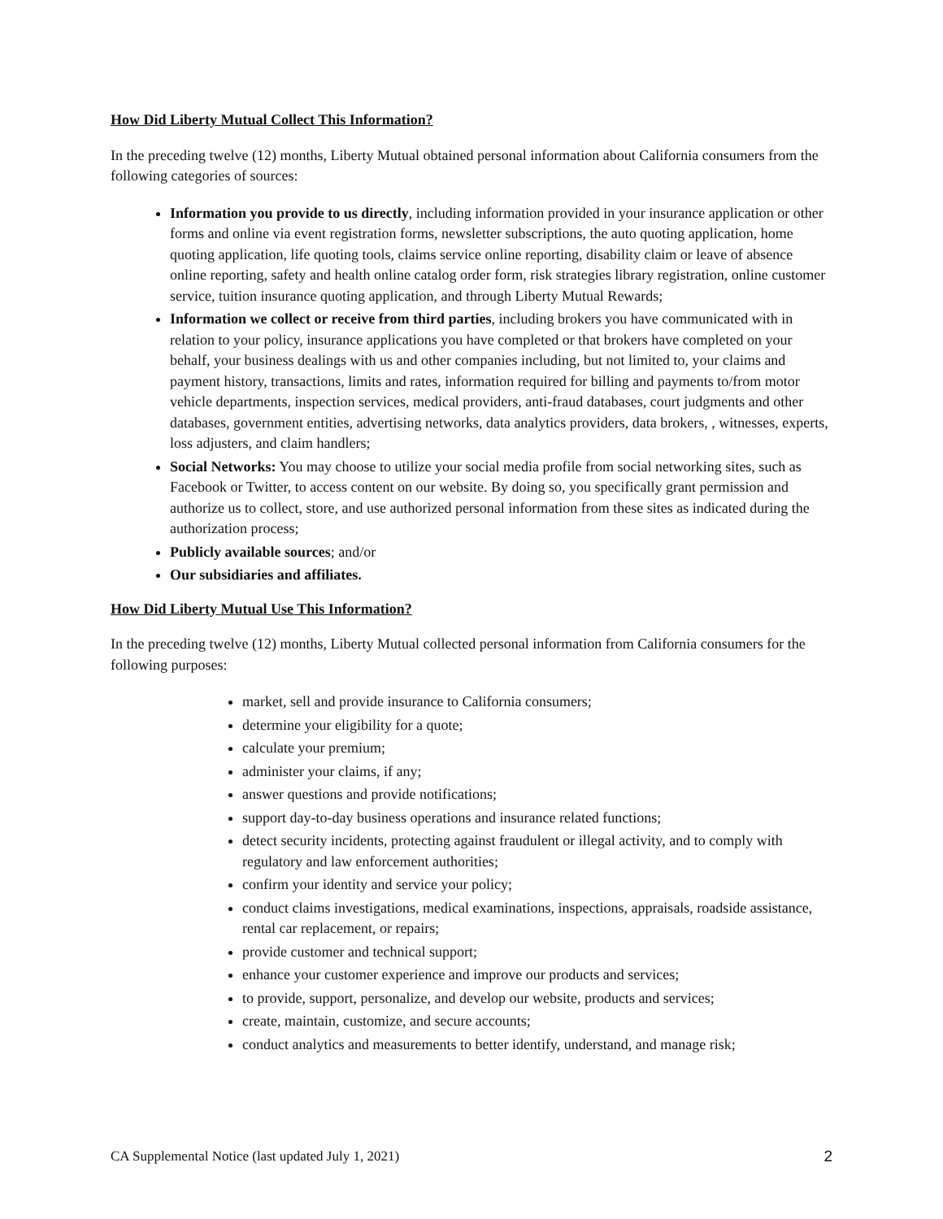How Did Liberty Mutual Collect This Information?
In the preceding twelve (12) months, Liberty Mutual obtained personal information about California consumers from the following categories of sources:
Information you provide to us directly, including information provided in your insurance application or other forms and online via event registration forms, newsletter subscriptions, the auto quoting application, home quoting application, life quoting tools, claims service online reporting, disability claim or leave of absence online reporting, safety and health online catalog order form, risk strategies library registration, online customer service, tuition insurance quoting application, and through Liberty Mutual Rewards;
Information we collect or receive from third parties, including brokers you have communicated with in relation to your policy, insurance applications you have completed or that brokers have completed on your behalf, your business dealings with us and other companies including, but not limited to, your claims and payment history, transactions, limits and rates, information required for billing and payments to/from motor vehicle departments, inspection services, medical providers, anti-fraud databases, court judgments and other databases, government entities, advertising networks, data analytics providers, data brokers, , witnesses, experts, loss adjusters, and claim handlers;
Social Networks: You may choose to utilize your social media profile from social networking sites, such as Facebook or Twitter, to access content on our website. By doing so, you specifically grant permission and authorize us to collect, store, and use authorized personal information from these sites as indicated during the authorization process;
Publicly available sources; and/or
Our subsidiaries and affiliates.
How Did Liberty Mutual Use This Information?
In the preceding twelve (12) months, Liberty Mutual collected personal information from California consumers for the following purposes:
market, sell and provide insurance to California consumers;
determine your eligibility for a quote;
calculate your premium;
administer your claims, if any;
answer questions and provide notifications;
support day-to-day business operations and insurance related functions;
detect security incidents, protecting against fraudulent or illegal activity, and to comply with regulatory and law enforcement authorities;
confirm your identity and service your policy;
conduct claims investigations, medical examinations, inspections, appraisals, roadside assistance, rental car replacement, or repairs;
provide customer and technical support;
enhance your customer experience and improve our products and services;
to provide, support, personalize, and develop our website, products and services;
create, maintain, customize, and secure accounts;
conduct analytics and measurements to better identify, understand, and manage risk;
CA Supplemental Notice (last updated July 1, 2021) 2